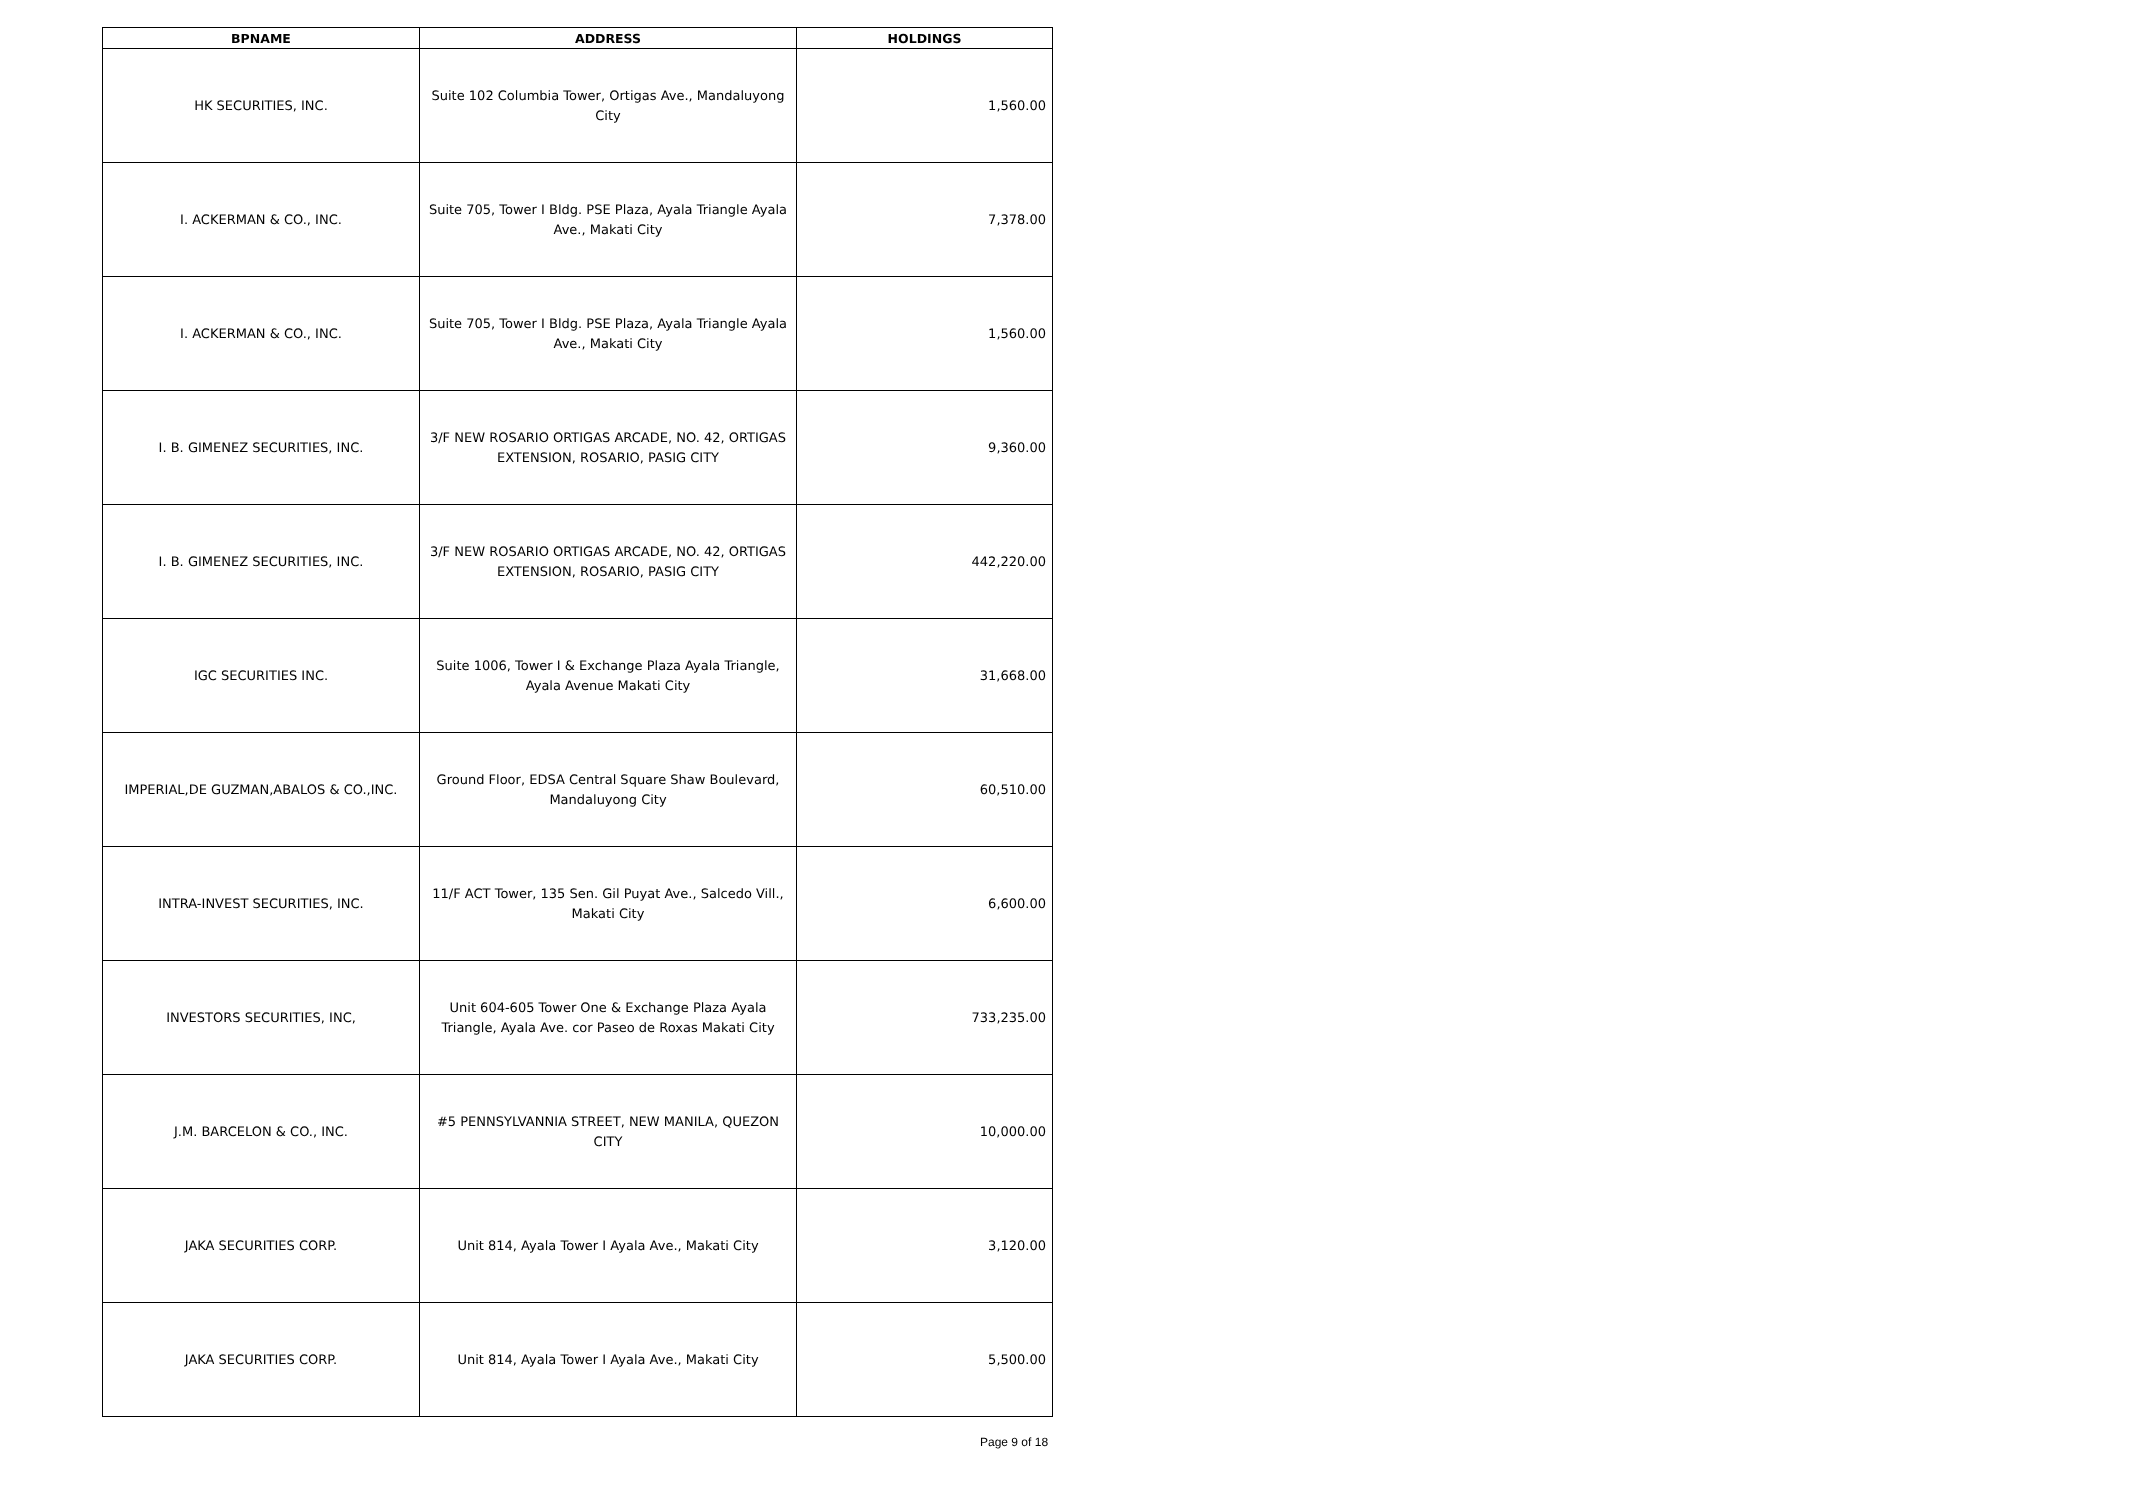| BPNAME | ADDRESS | HOLDINGS |
| --- | --- | --- |
| HK SECURITIES, INC. | Suite 102 Columbia Tower, Ortigas Ave., Mandaluyong City | 1,560.00 |
| I. ACKERMAN & CO., INC. | Suite 705, Tower I Bldg. PSE Plaza, Ayala Triangle Ayala Ave., Makati City | 7,378.00 |
| I. ACKERMAN & CO., INC. | Suite 705, Tower I Bldg. PSE Plaza, Ayala Triangle Ayala Ave., Makati City | 1,560.00 |
| I. B. GIMENEZ SECURITIES, INC. | 3/F NEW ROSARIO ORTIGAS ARCADE, NO. 42, ORTIGAS EXTENSION, ROSARIO, PASIG CITY | 9,360.00 |
| I. B. GIMENEZ SECURITIES, INC. | 3/F NEW ROSARIO ORTIGAS ARCADE, NO. 42, ORTIGAS EXTENSION, ROSARIO, PASIG CITY | 442,220.00 |
| IGC SECURITIES INC. | Suite 1006, Tower I & Exchange Plaza Ayala Triangle, Ayala Avenue Makati City | 31,668.00 |
| IMPERIAL,DE GUZMAN,ABALOS & CO.,INC. | Ground Floor, EDSA Central Square Shaw Boulevard, Mandaluyong City | 60,510.00 |
| INTRA-INVEST SECURITIES, INC. | 11/F ACT Tower, 135 Sen. Gil Puyat Ave., Salcedo Vill., Makati City | 6,600.00 |
| INVESTORS SECURITIES, INC, | Unit 604-605 Tower One & Exchange Plaza Ayala Triangle, Ayala Ave. cor Paseo de Roxas Makati City | 733,235.00 |
| J.M. BARCELON & CO., INC. | #5 PENNSYLVANNIA STREET, NEW MANILA, QUEZON CITY | 10,000.00 |
| JAKA SECURITIES CORP. | Unit 814, Ayala Tower I Ayala Ave., Makati City | 3,120.00 |
| JAKA SECURITIES CORP. | Unit 814, Ayala Tower I Ayala Ave., Makati City | 5,500.00 |
Page 9 of 18